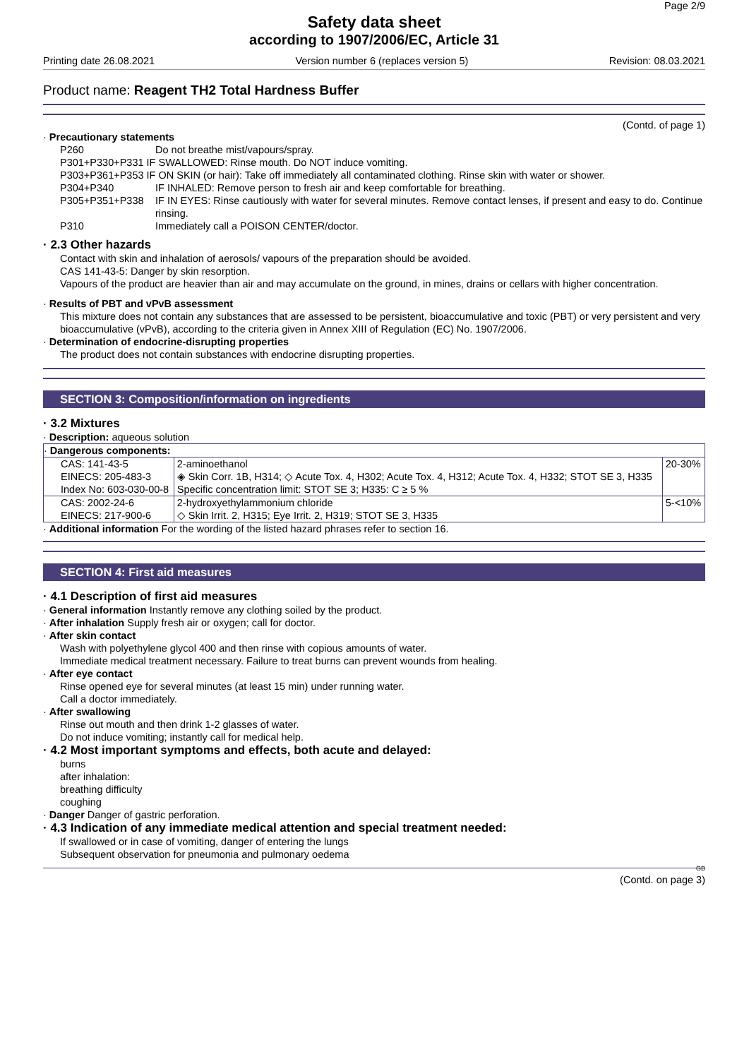Page 2/9
Safety data sheet
according to 1907/2006/EC, Article 31
Printing date 26.08.2021 Version number 6 (replaces version 5) Revision: 08.03.2021
Product name: Reagent TH2 Total Hardness Buffer
(Contd. of page 1)
· Precautionary statements
P260 Do not breathe mist/vapours/spray.
P301+P330+P331 IF SWALLOWED: Rinse mouth. Do NOT induce vomiting.
P303+P361+P353 IF ON SKIN (or hair): Take off immediately all contaminated clothing. Rinse skin with water or shower.
P304+P340 IF INHALED: Remove person to fresh air and keep comfortable for breathing.
P305+P351+P338 IF IN EYES: Rinse cautiously with water for several minutes. Remove contact lenses, if present and easy to do. Continue rinsing.
P310 Immediately call a POISON CENTER/doctor.
· 2.3 Other hazards
Contact with skin and inhalation of aerosols/ vapours of the preparation should be avoided.
CAS 141-43-5: Danger by skin resorption.
Vapours of the product are heavier than air and may accumulate on the ground, in mines, drains or cellars with higher concentration.
· Results of PBT and vPvB assessment
This mixture does not contain any substances that are assessed to be persistent, bioaccumulative and toxic (PBT) or very persistent and very bioaccumulative (vPvB), according to the criteria given in Annex XIII of Regulation (EC) No. 1907/2006.
· Determination of endocrine-disrupting properties
The product does not contain substances with endocrine disrupting properties.
SECTION 3: Composition/information on ingredients
· 3.2 Mixtures
· Description: aqueous solution
| · Dangerous components: | | |
| CAS: 141-43-5 EINECS: 205-483-3 Index No: 603-030-00-8 | 2-aminoethanol ◈ Skin Corr. 1B, H314; ◇ Acute Tox. 4, H302; Acute Tox. 4, H312; Acute Tox. 4, H332; STOT SE 3, H335 Specific concentration limit: STOT SE 3; H335: C ≥ 5 % | 20-30% |
| CAS: 2002-24-6 EINECS: 217-900-6 | 2-hydroxyethylammonium chloride ◇ Skin Irrit. 2, H315; Eye Irrit. 2, H319; STOT SE 3, H335 | 5-<10% |
· Additional information For the wording of the listed hazard phrases refer to section 16.
SECTION 4: First aid measures
· 4.1 Description of first aid measures
· General information Instantly remove any clothing soiled by the product.
· After inhalation Supply fresh air or oxygen; call for doctor.
· After skin contact
Wash with polyethylene glycol 400 and then rinse with copious amounts of water.
Immediate medical treatment necessary. Failure to treat burns can prevent wounds from healing.
· After eye contact
Rinse opened eye for several minutes (at least 15 min) under running water.
Call a doctor immediately.
· After swallowing
Rinse out mouth and then drink 1-2 glasses of water.
Do not induce vomiting; instantly call for medical help.
· 4.2 Most important symptoms and effects, both acute and delayed:
burns
after inhalation:
breathing difficulty
coughing
· Danger Danger of gastric perforation.
· 4.3 Indication of any immediate medical attention and special treatment needed:
If swallowed or in case of vomiting, danger of entering the lungs
Subsequent observation for pneumonia and pulmonary oedema
GB
(Contd. on page 3)